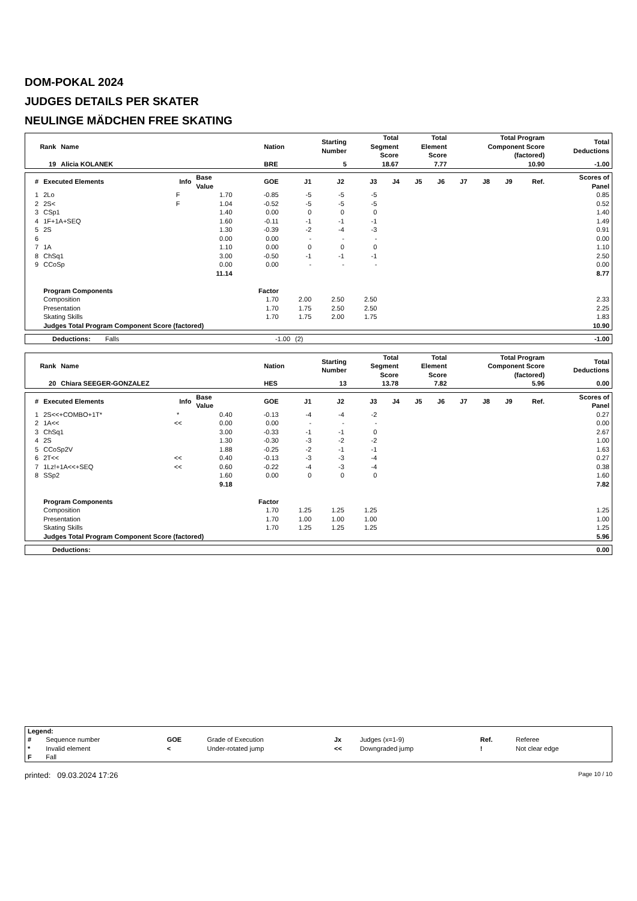DOM-POKAL 2024
JUDGES DETAILS PER SKATER
NEULINGE MÄDCHEN FREE SKATING
| Rank | Name | Nation | Starting Number | Total Segment Score | Total Element Score | Total Program Component Score (factored) | Total Deductions |
| --- | --- | --- | --- | --- | --- | --- | --- |
| 19 | Alicia KOLANEK | BRE | 5 | 18.67 | 7.77 | 10.90 | -1.00 |
| # | Executed Elements | Info | Base Value | GOE | J1 | J2 | J3 | J4 | J5 | J6 | J7 | J8 | J9 | Ref. | Scores of Panel |
| --- | --- | --- | --- | --- | --- | --- | --- | --- | --- | --- | --- | --- | --- | --- | --- |
| 1 | 2Lo | F | 1.70 | -0.85 | -5 | -5 | -5 | | | | | | | | 0.85 |
| 2 | 2S< | F | 1.04 | -0.52 | -5 | -5 | -5 | | | | | | | | 0.52 |
| 3 | CSp1 | | 1.40 | 0.00 | 0 | 0 | 0 | | | | | | | | 1.40 |
| 4 | 1F+1A+SEQ | | 1.60 | -0.11 | -1 | -1 | -1 | | | | | | | | 1.49 |
| 5 | 2S | | 1.30 | -0.39 | -2 | -4 | -3 | | | | | | | | 0.91 |
| 6 | | | 0.00 | 0.00 | - | - | - | | | | | | | | 0.00 |
| 7 | 1A | | 1.10 | 0.00 | 0 | 0 | 0 | | | | | | | | 1.10 |
| 8 | ChSq1 | | 3.00 | -0.50 | -1 | -1 | -1 | | | | | | | | 2.50 |
| 9 | CCoSp | | 0.00 | 0.00 | - | - | - | | | | | | | | 0.00 |
| | | | 11.14 | | | | | | | | | | | | 8.77 |
| | Program Components | | | Factor | | | | | | | | | | | |
| | Composition | | | 1.70 | 2.00 | 2.50 | 2.50 | | | | | | | | 2.33 |
| | Presentation | | | 1.70 | 1.75 | 2.50 | 2.50 | | | | | | | | 2.25 |
| | Skating Skills | | | 1.70 | 1.75 | 2.00 | 1.75 | | | | | | | | 1.83 |
| | Judges Total Program Component Score (factored) | | | | | | | | | | | | | | 10.90 |
| Deductions: | Falls | -1.00 | (2) | -1.00 |
| Rank | Name | Nation | Starting Number | Total Segment Score | Total Element Score | Total Program Component Score (factored) | Total Deductions |
| --- | --- | --- | --- | --- | --- | --- | --- |
| 20 | Chiara SEEGER-GONZALEZ | HES | 13 | 13.78 | 7.82 | 5.96 | 0.00 |
| # | Executed Elements | Info | Base Value | GOE | J1 | J2 | J3 | J4 | J5 | J6 | J7 | J8 | J9 | Ref. | Scores of Panel |
| --- | --- | --- | --- | --- | --- | --- | --- | --- | --- | --- | --- | --- | --- | --- | --- |
| 1 | 2S<<+COMBO+1T* | * | 0.40 | -0.13 | -4 | -4 | -2 | | | | | | | | 0.27 |
| 2 | 1A<< | << | 0.00 | 0.00 | - | - | - | | | | | | | | 0.00 |
| 3 | ChSq1 | | 3.00 | -0.33 | -1 | -1 | 0 | | | | | | | | 2.67 |
| 4 | 2S | | 1.30 | -0.30 | -3 | -2 | -2 | | | | | | | | 1.00 |
| 5 | CCoSp2V | | 1.88 | -0.25 | -2 | -1 | -1 | | | | | | | | 1.63 |
| 6 | 2T<< | << | 0.40 | -0.13 | -3 | -3 | -4 | | | | | | | | 0.27 |
| 7 | 1Lz!+1A<<+SEQ | << | 0.60 | -0.22 | -4 | -3 | -4 | | | | | | | | 0.38 |
| 8 | SSp2 | | 1.60 | 0.00 | 0 | 0 | 0 | | | | | | | | 1.60 |
| | | | 9.18 | | | | | | | | | | | | 7.82 |
| | Program Components | | | Factor | | | | | | | | | | | |
| | Composition | | | 1.70 | 1.25 | 1.25 | 1.25 | | | | | | | | 1.25 |
| | Presentation | | | 1.70 | 1.00 | 1.00 | 1.00 | | | | | | | | 1.00 |
| | Skating Skills | | | 1.70 | 1.25 | 1.25 | 1.25 | | | | | | | | 1.25 |
| | Judges Total Program Component Score (factored) | | | | | | | | | | | | | | 5.96 |
| Deductions: | 0.00 |
| Legend: | | | | | | | |
| # | Sequence number | GOE | Grade of Execution | Jx | Judges (x=1-9) | Ref. | Referee |
| * | Invalid element | < | Under-rotated jump | << | Downgraded jump | ! | Not clear edge |
| F | Fall | | | | | | |
printed: 09.03.2024 17:26 Page 10 / 10